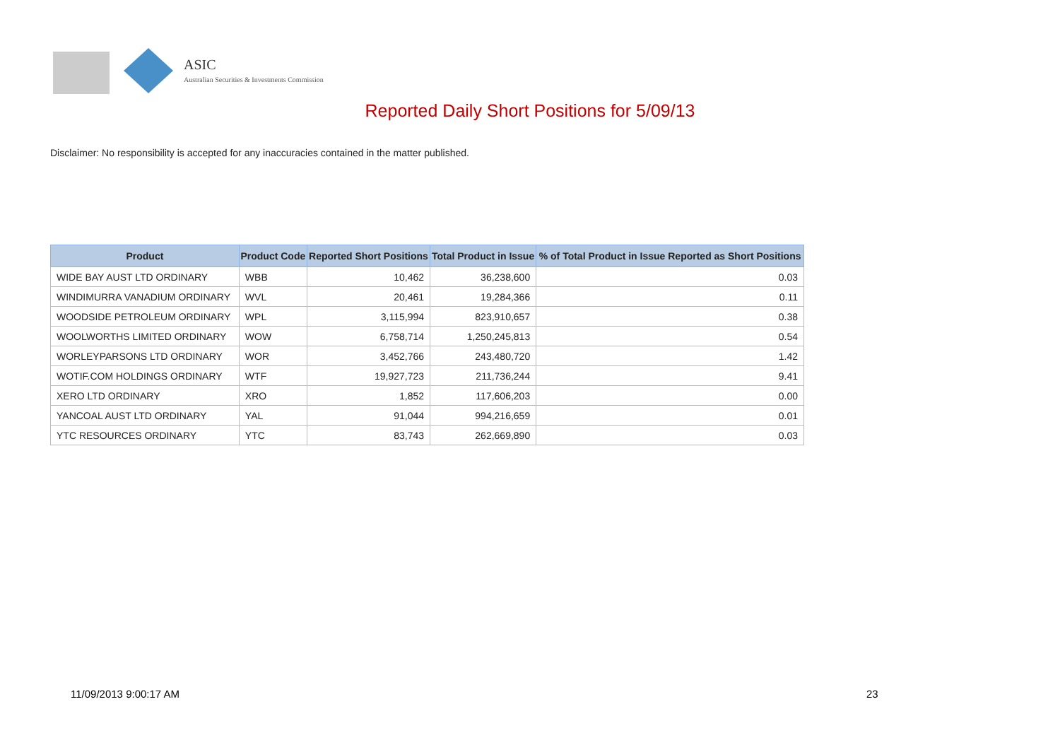ASIC
Australian Securities & Investments Commission
Reported Daily Short Positions for 5/09/13
Disclaimer: No responsibility is accepted for any inaccuracies contained in the matter published.
| Product | Product Code | Reported Short Positions | Total Product in Issue | % of Total Product in Issue Reported as Short Positions |
| --- | --- | --- | --- | --- |
| WIDE BAY AUST LTD ORDINARY | WBB | 10,462 | 36,238,600 | 0.03 |
| WINDIMURRA VANADIUM ORDINARY | WVL | 20,461 | 19,284,366 | 0.11 |
| WOODSIDE PETROLEUM ORDINARY | WPL | 3,115,994 | 823,910,657 | 0.38 |
| WOOLWORTHS LIMITED ORDINARY | WOW | 6,758,714 | 1,250,245,813 | 0.54 |
| WORLEYPARSONS LTD ORDINARY | WOR | 3,452,766 | 243,480,720 | 1.42 |
| WOTIF.COM HOLDINGS ORDINARY | WTF | 19,927,723 | 211,736,244 | 9.41 |
| XERO LTD ORDINARY | XRO | 1,852 | 117,606,203 | 0.00 |
| YANCOAL AUST LTD ORDINARY | YAL | 91,044 | 994,216,659 | 0.01 |
| YTC RESOURCES ORDINARY | YTC | 83,743 | 262,669,890 | 0.03 |
11/09/2013 9:00:17 AM 23